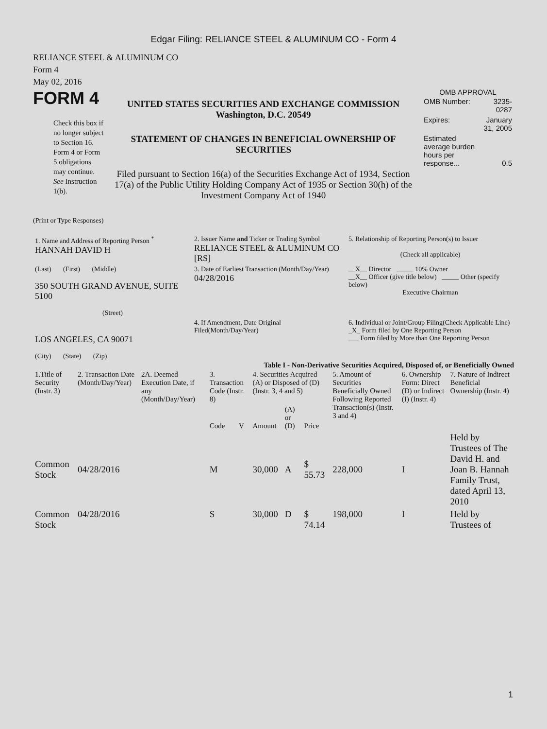Edgar Filing: RELIANCE STEEL & ALUMINUM CO - Form 4
RELIANCE STEEL & ALUMINUM CO
Form 4
May 02, 2016
FORM 4
Check this box if no longer subject to Section 16. Form 4 or Form 5 obligations may continue. See Instruction 1(b).
UNITED STATES SECURITIES AND EXCHANGE COMMISSION
Washington, D.C. 20549
STATEMENT OF CHANGES IN BENEFICIAL OWNERSHIP OF SECURITIES
Filed pursuant to Section 16(a) of the Securities Exchange Act of 1934, Section 17(a) of the Public Utility Holding Company Act of 1935 or Section 30(h) of the Investment Company Act of 1940
OMB APPROVAL
| OMB Number: | 3235-0287 |
| Expires: | January 31, 2005 |
| Estimated average burden hours per response... | 0.5 |
(Print or Type Responses)
| 1. Name and Address of Reporting Person <sup>*</sup> HANNAH DAVID H | 2. Issuer Name and Ticker or Trading Symbol RELIANCE STEEL & ALUMINUM CO [RS] | 5. Relationship of Reporting Person(s) to Issuer (Check all applicable) |
| (Last) (First) (Middle) 350 SOUTH GRAND AVENUE, SUITE 5100 (Street) | 3. Date of Earliest Transaction (Month/Day/Year) 04/28/2016 | __X__ Director _____ 10% Owner __X__ Officer (give title below) _____ Other (specify below) Executive Chairman |
| LOS ANGELES, CA 90071 (City) (State) (Zip) | 4. If Amendment, Date Original Filed(Month/Day/Year) | 6. Individual or Joint/Group Filing(Check Applicable Line) _X_ Form filed by One Reporting Person ___ Form filed by More than One Reporting Person |
Table I - Non-Derivative Securities Acquired, Disposed of, or Beneficially Owned
| 1.Title of Security (Instr. 3) | 2. Transaction Date (Month/Day/Year) | 2A. Deemed Execution Date, if any (Month/Day/Year) | 3. Transaction Code (Instr. 8) | | 4. Securities Acquired (A) or Disposed of (D) (Instr. 3, 4 and 5) | | | 5. Amount of Securities Beneficially Owned Following Reported Transaction(s) (Instr. 3 and 4) | 6. Ownership Form: Direct (D) or Indirect (I) (Instr. 4) | 7. Nature of Indirect Beneficial Ownership (Instr. 4) |
| --- | --- | --- | --- | --- | --- | --- | --- | --- | --- | --- |
| | | | Code | V | Amount | (A) or (D) | Price | | | |
| Common Stock | 04/28/2016 | | M | | 30,000 | A | $ 55.73 | 228,000 | I | Held by Trustees of The David H. and Joan B. Hannah Family Trust, dated April 13, 2010 |
| Common Stock | 04/28/2016 | | S | | 30,000 | D | $ 74.14 | 198,000 | I | Held by Trustees of |
1